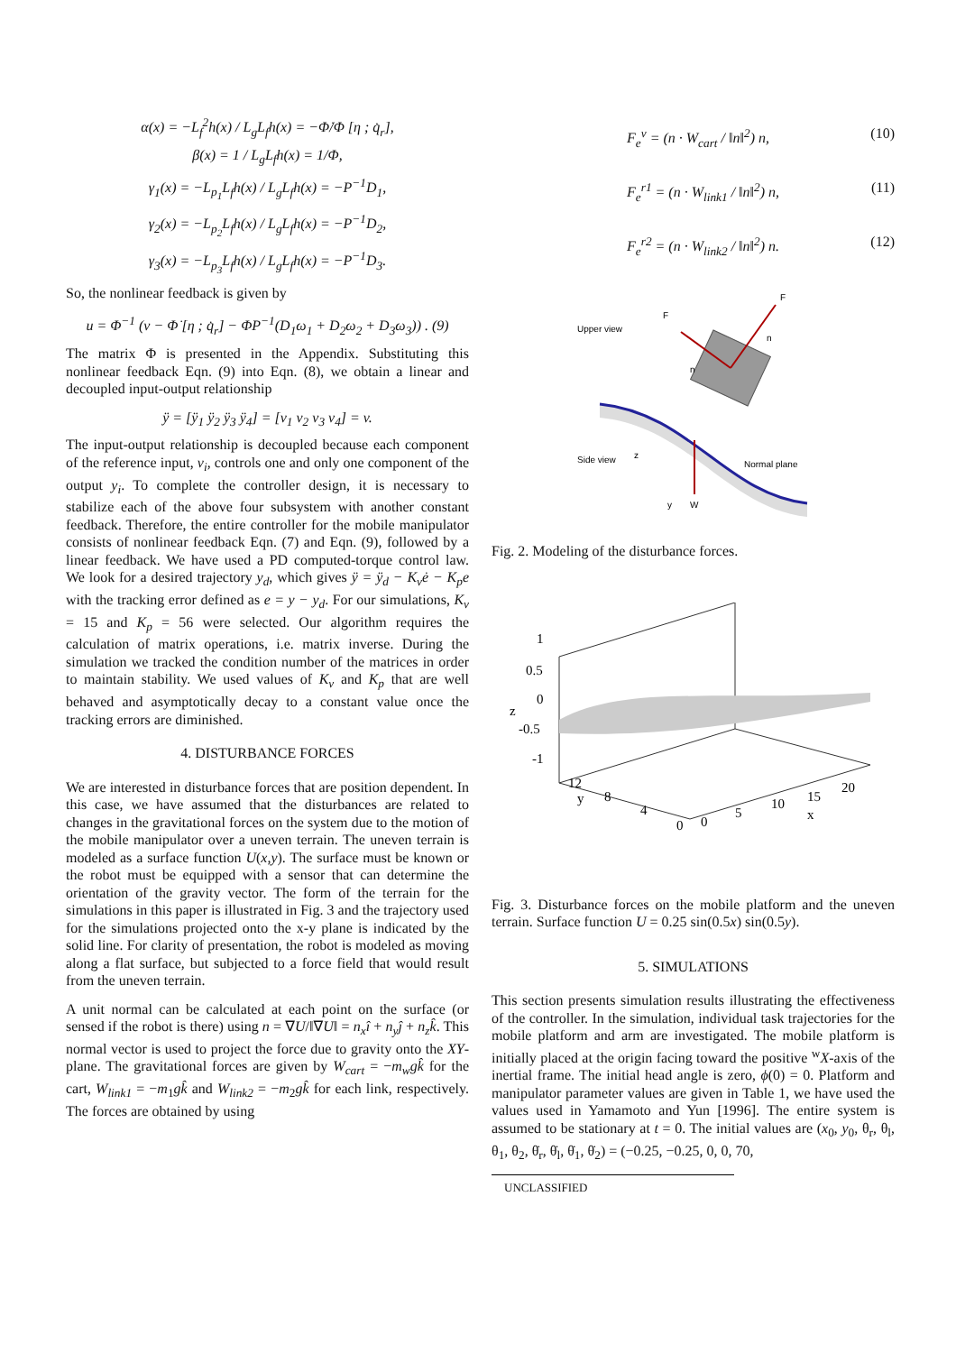α(x) = −L<sub>f</sub><sup>2</sup>h(x) / L<sub>g</sub>L<sub>f</sub>h(x) = −Φ̇/Φ [η ; q̇<sub>r</sub>],
β(x) = 1 / L<sub>g</sub>L<sub>f</sub>h(x) = 1/Φ,
γ<sub>1</sub>(x) = −L<sub>p<sub>1</sub></sub>L<sub>f</sub>h(x) / L<sub>g</sub>L<sub>f</sub>h(x) = −P<sup>−1</sup>D<sub>1</sub>,
γ<sub>2</sub>(x) = −L<sub>p<sub>2</sub></sub>L<sub>f</sub>h(x) / L<sub>g</sub>L<sub>f</sub>h(x) = −P<sup>−1</sup>D<sub>2</sub>,
γ<sub>3</sub>(x) = −L<sub>p<sub>3</sub></sub>L<sub>f</sub>h(x) / L<sub>g</sub>L<sub>f</sub>h(x) = −P<sup>−1</sup>D<sub>3</sub>.
So, the nonlinear feedback is given by
u = Φ<sup>−1</sup> (v − Φ̇ [η ; q̇<sub>r</sub>] − ΦP<sup>−1</sup>(D<sub>1</sub>ω<sub>1</sub> + D<sub>2</sub>ω<sub>2</sub> + D<sub>3</sub>ω<sub>3</sub>)) . (9)
The matrix Φ is presented in the Appendix. Substituting this nonlinear feedback Eqn. (9) into Eqn. (8), we obtain a linear and decoupled input-output relationship
ÿ = [ÿ<sub>1</sub> ÿ<sub>2</sub> ÿ<sub>3</sub> ÿ<sub>4</sub>] = [v<sub>1</sub> v<sub>2</sub> v<sub>3</sub> v<sub>4</sub>] = v.
The input-output relationship is decoupled because each component of the reference input, v<sub>i</sub>, controls one and only one component of the output y<sub>i</sub>. To complete the controller design, it is necessary to stabilize each of the above four subsystem with another constant feedback. Therefore, the entire controller for the mobile manipulator consists of nonlinear feedback Eqn. (7) and Eqn. (9), followed by a linear feedback. We have used a PD computed-torque control law. We look for a desired trajectory y<sub>d</sub>, which gives ÿ = ÿ<sub>d</sub> − K<sub>v</sub>ė − K<sub>p</sub>e with the tracking error defined as e = y − y<sub>d</sub>. For our simulations, K<sub>v</sub> = 15 and K<sub>p</sub> = 56 were selected. Our algorithm requires the calculation of matrix operations, i.e. matrix inverse. During the simulation we tracked the condition number of the matrices in order to maintain stability. We used values of K<sub>v</sub> and K<sub>p</sub> that are well behaved and asymptotically decay to a constant value once the tracking errors are diminished.
4. DISTURBANCE FORCES
We are interested in disturbance forces that are position dependent. In this case, we have assumed that the disturbances are related to changes in the gravitational forces on the system due to the motion of the mobile manipulator over a uneven terrain. The uneven terrain is modeled as a surface function U(x,y). The surface must be known or the robot must be equipped with a sensor that can determine the orientation of the gravity vector. The form of the terrain for the simulations in this paper is illustrated in Fig. 3 and the trajectory used for the simulations projected onto the x-y plane is indicated by the solid line. For clarity of presentation, the robot is modeled as moving along a flat surface, but subjected to a force field that would result from the uneven terrain.
A unit normal can be calculated at each point on the surface (or sensed if the robot is there) using n = ∇U/‖∇U‖ = n<sub>x</sub>î + n<sub>y</sub>ĵ + n<sub>z</sub>k̂. This normal vector is used to project the force due to gravity onto the XY-plane. The gravitational forces are given by W<sub>cart</sub> = −m<sub>w</sub>gk̂ for the cart, W<sub>link1</sub> = −m<sub>1</sub>gk̂ and W<sub>link2</sub> = −m<sub>2</sub>gk̂ for each link, respectively. The forces are obtained by using
F<sub>e</sub><sup>v</sup> = (n · W<sub>cart</sub> / ‖n‖<sup>2</sup>) n, (10)
F<sub>e</sub><sup>r1</sup> = (n · W<sub>link1</sub> / ‖n‖<sup>2</sup>) n, (11)
F<sub>e</sub><sup>r2</sup> = (n · W<sub>link2</sub> / ‖n‖<sup>2</sup>) n. (12)
Upper view
Side view
F
F
n
n
W
Normal plane
z
y
Fig. 2. Modeling of the disturbance forces.
1
0.5
0
-0.5
-1
z
12
y
8
4
0
0
5
10
15
20
x
Fig. 3. Disturbance forces on the mobile platform and the uneven terrain. Surface function U = 0.25 sin(0.5x) sin(0.5y).
5. SIMULATIONS
This section presents simulation results illustrating the effectiveness of the controller. In the simulation, individual task trajectories for the mobile platform and arm are investigated. The mobile platform is initially placed at the origin facing toward the positive <sup>w</sup>X-axis of the inertial frame. The initial head angle is zero, ϕ(0) = 0. Platform and manipulator parameter values are given in Table 1, we have used the values used in Yamamoto and Yun [1996]. The entire system is assumed to be stationary at t = 0. The initial values are (x<sub>0</sub>, y<sub>0</sub>, θ<sub>r</sub>, θ<sub>l</sub>, θ<sub>1</sub>, θ<sub>2</sub>, θ̇<sub>r</sub>, θ̇<sub>l</sub>, θ̇<sub>1</sub>, θ̇<sub>2</sub>) = (−0.25, −0.25, 0, 0, 70,
UNCLASSIFIED